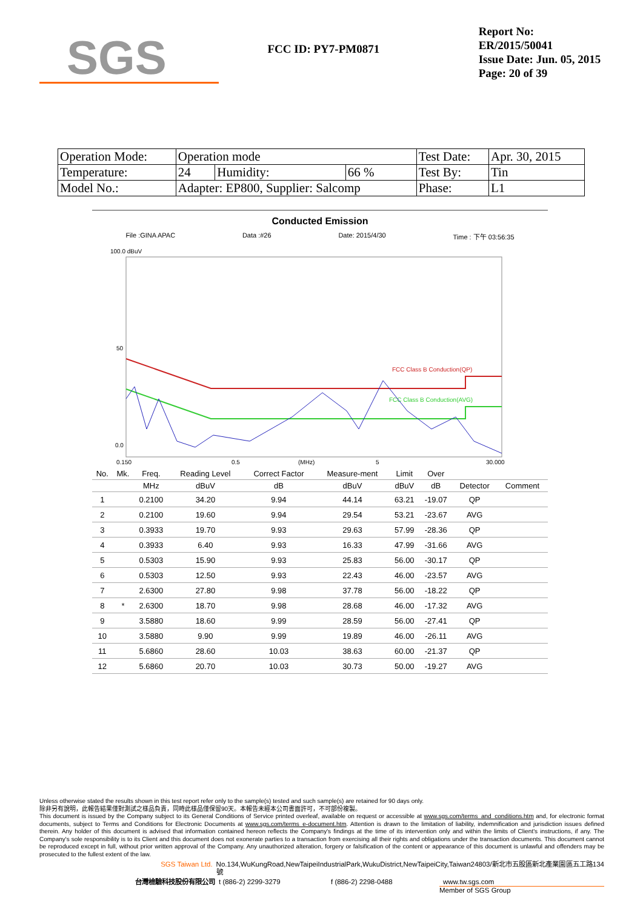SGS
FCC ID: PY7-PM0871
Report No: ER/2015/50041
Issue Date: Jun. 05, 2015
Page: 20 of 39
| Operation Mode: | Operation mode | | | Test Date: | Apr. 30, 2015 |
| Temperature: | 24 | Humidity: | 66 % | Test By: | Tin |
| Model No.: | Adapter: EP800, Supplier: Salcomp | | | Phase: | L1 |
Conducted Emission
File :GINA APAC Data :#26 Date: 2015/4/30 Time : 下午 03:56:35
100.0 dBuV
50
0.0
FCC Class B Conduction(QP)
FCC Class B Conduction(AVG)
0.150
0.5
(MHz)
5
30.000
| No. | Mk. | Freq. | Reading Level | Correct Factor | Measure-ment | Limit | Over | | |
| --- | --- | --- | --- | --- | --- | --- | --- | --- | --- |
| | | MHz | dBuV | dB | dBuV | dBuV | dB | Detector | Comment |
| 1 | | 0.2100 | 34.20 | 9.94 | 44.14 | 63.21 | -19.07 | QP | |
| 2 | | 0.2100 | 19.60 | 9.94 | 29.54 | 53.21 | -23.67 | AVG | |
| 3 | | 0.3933 | 19.70 | 9.93 | 29.63 | 57.99 | -28.36 | QP | |
| 4 | | 0.3933 | 6.40 | 9.93 | 16.33 | 47.99 | -31.66 | AVG | |
| 5 | | 0.5303 | 15.90 | 9.93 | 25.83 | 56.00 | -30.17 | QP | |
| 6 | | 0.5303 | 12.50 | 9.93 | 22.43 | 46.00 | -23.57 | AVG | |
| 7 | | 2.6300 | 27.80 | 9.98 | 37.78 | 56.00 | -18.22 | QP | |
| 8 | * | 2.6300 | 18.70 | 9.98 | 28.68 | 46.00 | -17.32 | AVG | |
| 9 | | 3.5880 | 18.60 | 9.99 | 28.59 | 56.00 | -27.41 | QP | |
| 10 | | 3.5880 | 9.90 | 9.99 | 19.89 | 46.00 | -26.11 | AVG | |
| 11 | | 5.6860 | 28.60 | 10.03 | 38.63 | 60.00 | -21.37 | QP | |
| 12 | | 5.6860 | 20.70 | 10.03 | 30.73 | 50.00 | -19.27 | AVG | |
Unless otherwise stated the results shown in this test report refer only to the sample(s) tested and such sample(s) are retained for 90 days only.
除非另有說明，此報告結果僅對測試之樣品負責，同時此樣品僅保留90天。本報告未經本公司書面許可，不可部份複製。
This document is issued by the Company subject to its General Conditions of Service printed overleaf, available on request or accessible at www.sgs.com/terms_and_conditions.htm and, for electronic format documents, subject to Terms and Conditions for Electronic Documents at www.sgs.com/terms_e-document.htm. Attention is drawn to the limitation of liability, indemnification and jurisdiction issues defined therein. Any holder of this document is advised that information contained hereon reflects the Company's findings at the time of its intervention only and within the limits of Client's instructions, if any. The Company's sole responsibility is to its Client and this document does not exonerate parties to a transaction from exercising all their rights and obligations under the transaction documents. This document cannot be reproduced except in full, without prior written approval of the Company. Any unauthorized alteration, forgery or falsification of the content or appearance of this document is unlawful and offenders may be prosecuted to the fullest extent of the law.
SGS Taiwan Ltd. No.134,WuKungRoad,NewTaipeiIndustrialPark,WukuDistrict,NewTaipeiCity,Taiwan24803/新北市五股區新北產業園區五工路134號
台灣檢驗科技股份有限公司 t (886-2) 2299-3279 f (886-2) 2298-0488 www.tw.sgs.com
Member of SGS Group